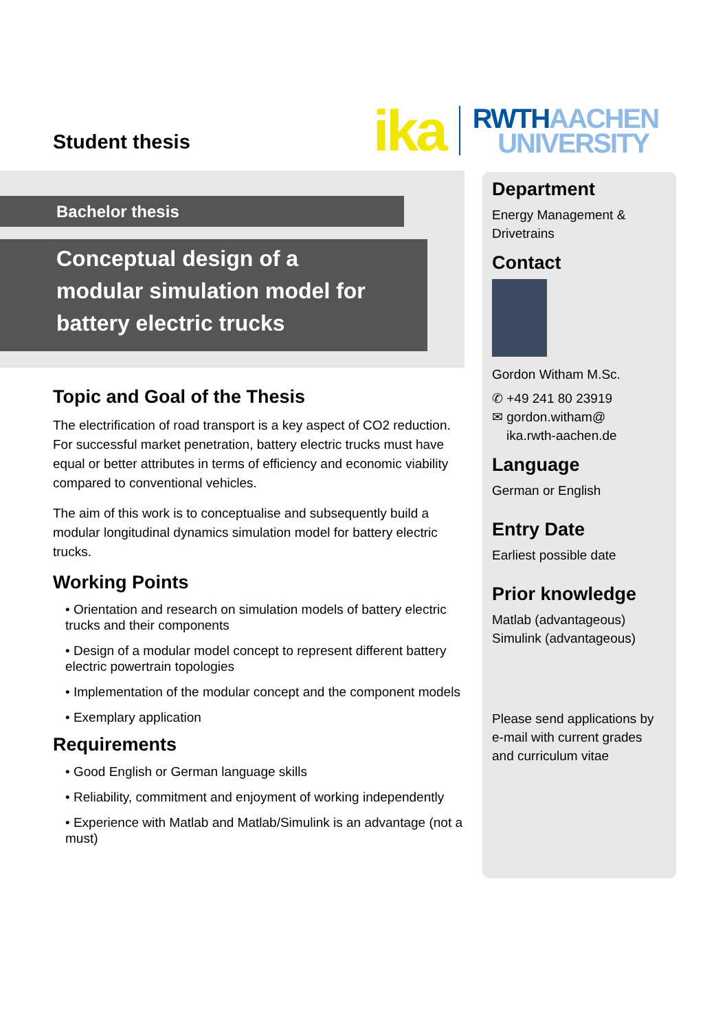Student thesis
ika
RWTHAACHEN
UNIVERSITY
Bachelor thesis
Conceptual design of a modular simulation model for battery electric trucks
Topic and Goal of the Thesis
The electrification of road transport is a key aspect of CO2 reduction. For successful market penetration, battery electric trucks must have equal or better attributes in terms of efficiency and economic viability compared to conventional vehicles.
The aim of this work is to conceptualise and subsequently build a modular longitudinal dynamics simulation model for battery electric trucks.
Working Points
• Orientation and research on simulation models of battery electric trucks and their components
• Design of a modular model concept to represent different battery electric powertrain topologies
• Implementation of the modular concept and the component models
• Exemplary application
Requirements
• Good English or German language skills
• Reliability, commitment and enjoyment of working independently
• Experience with Matlab and Matlab/Simulink is an advantage (not a must)
Department
Energy Management & Drivetrains
Contact
Gordon Witham M.Sc.
✆ +49 241 80 23919
✉ gordon.witham@
ika.rwth-aachen.de
Language
German or English
Entry Date
Earliest possible date
Prior knowledge
Matlab (advantageous)
Simulink (advantageous)
Please send applications by e-mail with current grades and curriculum vitae